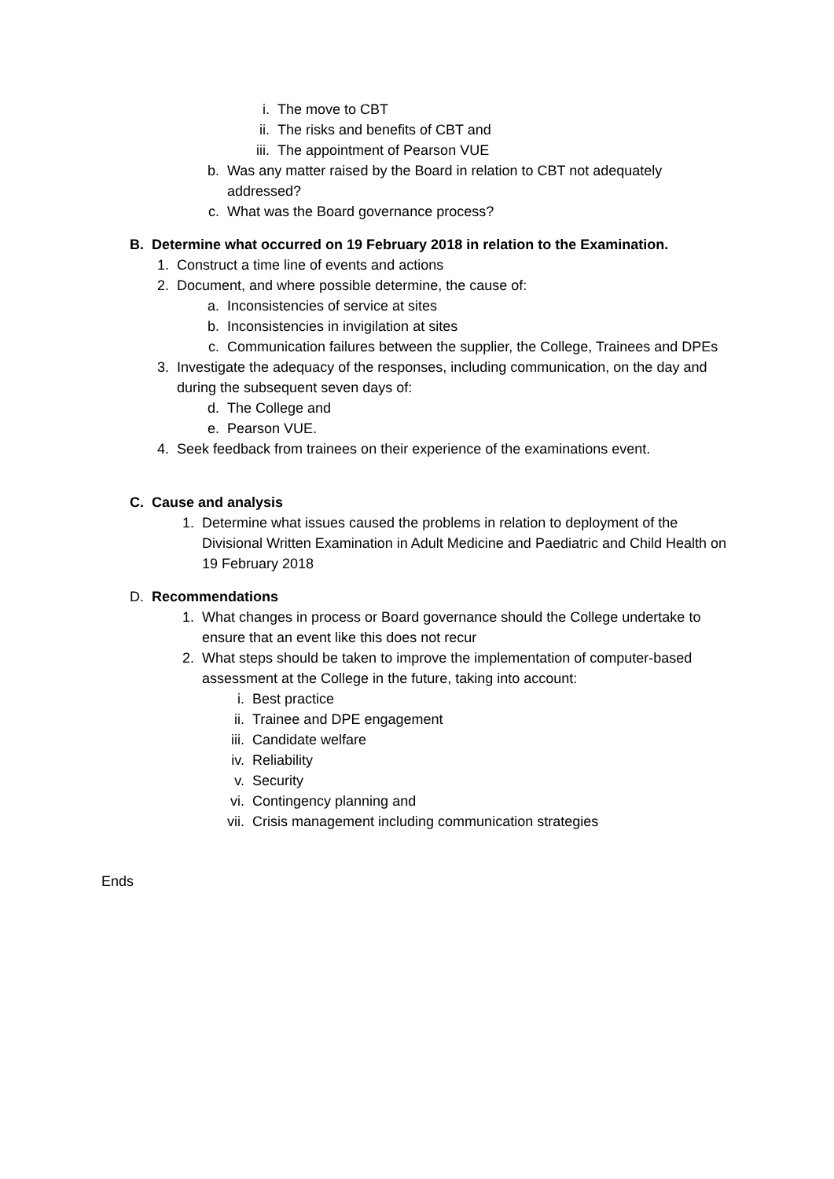i. The move to CBT
ii. The risks and benefits of CBT and
iii. The appointment of Pearson VUE
b. Was any matter raised by the Board in relation to CBT not adequately addressed?
c. What was the Board governance process?
B. Determine what occurred on 19 February 2018 in relation to the Examination.
1. Construct a time line of events and actions
2. Document, and where possible determine, the cause of:
a. Inconsistencies of service at sites
b. Inconsistencies in invigilation at sites
c. Communication failures between the supplier, the College, Trainees and DPEs
3. Investigate the adequacy of the responses, including communication, on the day and during the subsequent seven days of:
d. The College and
e. Pearson VUE.
4. Seek feedback from trainees on their experience of the examinations event.
C. Cause and analysis
1. Determine what issues caused the problems in relation to deployment of the Divisional Written Examination in Adult Medicine and Paediatric and Child Health on 19 February 2018
D. Recommendations
1. What changes in process or Board governance should the College undertake to ensure that an event like this does not recur
2. What steps should be taken to improve the implementation of computer-based assessment at the College in the future, taking into account:
i. Best practice
ii. Trainee and DPE engagement
iii. Candidate welfare
iv. Reliability
v. Security
vi. Contingency planning and
vii. Crisis management including communication strategies
Ends